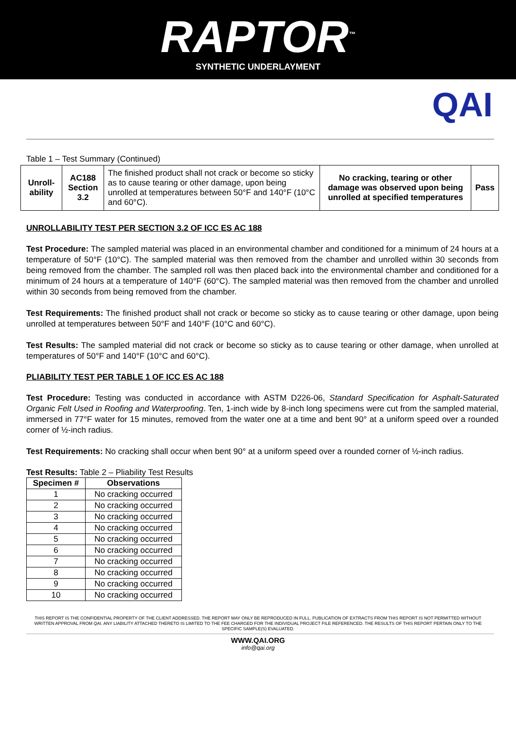RAPTOR<sup>™</sup>
SYNTHETIC UNDERLAYMENT
QAI
Table 1 – Test Summary (Continued)
| Unroll-ability | AC188 Section 3.2 | The finished product shall not crack or become so sticky as to cause tearing or other damage, upon being unrolled at temperatures between 50°F and 140°F (10°C and 60°C). | No cracking, tearing or other damage was observed upon being unrolled at specified temperatures | Pass |
UNROLLABILITY TEST PER SECTION 3.2 OF ICC ES AC 188
Test Procedure: The sampled material was placed in an environmental chamber and conditioned for a minimum of 24 hours at a temperature of 50°F (10°C). The sampled material was then removed from the chamber and unrolled within 30 seconds from being removed from the chamber. The sampled roll was then placed back into the environmental chamber and conditioned for a minimum of 24 hours at a temperature of 140°F (60°C). The sampled material was then removed from the chamber and unrolled within 30 seconds from being removed from the chamber.
Test Requirements: The finished product shall not crack or become so sticky as to cause tearing or other damage, upon being unrolled at temperatures between 50°F and 140°F (10°C and 60°C).
Test Results: The sampled material did not crack or become so sticky as to cause tearing or other damage, when unrolled at temperatures of 50°F and 140°F (10°C and 60°C).
PLIABILITY TEST PER TABLE 1 OF ICC ES AC 188
Test Procedure: Testing was conducted in accordance with ASTM D226-06, Standard Specification for Asphalt-Saturated Organic Felt Used in Roofing and Waterproofing. Ten, 1-inch wide by 8-inch long specimens were cut from the sampled material, immersed in 77°F water for 15 minutes, removed from the water one at a time and bent 90° at a uniform speed over a rounded corner of ½-inch radius.
Test Requirements: No cracking shall occur when bent 90° at a uniform speed over a rounded corner of ½-inch radius.
Test Results: Table 2 – Pliability Test Results
| Specimen # | Observations |
| --- | --- |
| 1 | No cracking occurred |
| 2 | No cracking occurred |
| 3 | No cracking occurred |
| 4 | No cracking occurred |
| 5 | No cracking occurred |
| 6 | No cracking occurred |
| 7 | No cracking occurred |
| 8 | No cracking occurred |
| 9 | No cracking occurred |
| 10 | No cracking occurred |
THIS REPORT IS THE CONFIDENTIAL PROPERTY OF THE CLIENT ADDRESSED. THE REPORT MAY ONLY BE REPRODUCED IN FULL. PUBLICATION OF EXTRACTS FROM THIS REPORT IS NOT PERMITTED WITHOUT WRITTEN APPROVAL FROM QAI. ANY LIABILITY ATTACHED THERETO IS LIMITED TO THE FEE CHARGED FOR THE INDIVIDUAL PROJECT FILE REFERENCED. THE RESULTS OF THIS REPORT PERTAIN ONLY TO THE SPECIFIC SAMPLE(S) EVALUATED.
WWW.QAI.ORG
info@qai.org